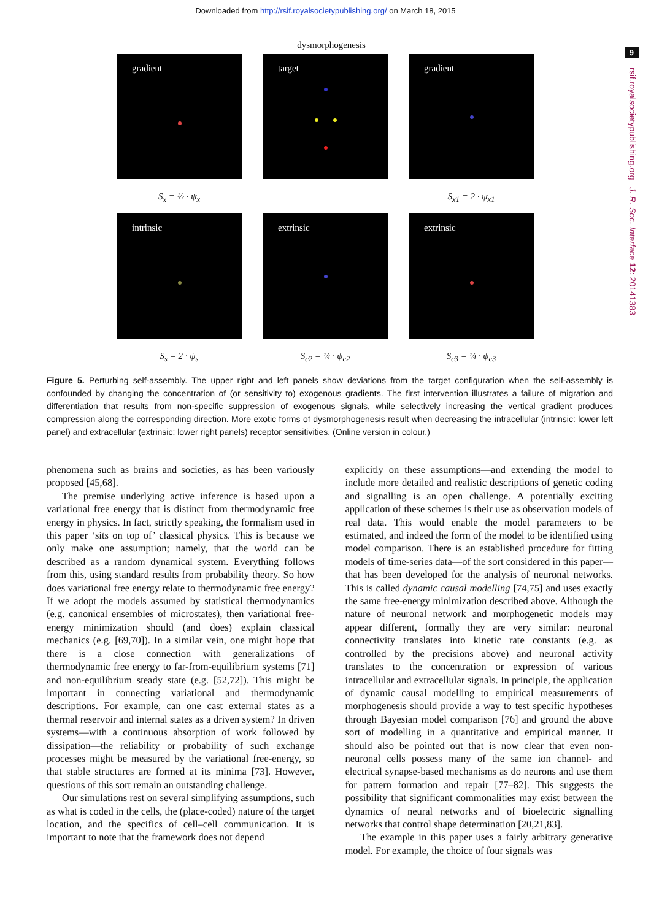Downloaded from http://rsif.royalsocietypublishing.org/ on March 18, 2015
9
rsif.royalsocietypublishing.org J. R. Soc. Interface 12: 20141383
dysmorphogenesis
gradient
target
gradient
S<sub>x</sub> = ½ · ψ<sub>x</sub>
S<sub>x1</sub> = 2 · ψ<sub>x1</sub>
intrinsic
extrinsic
extrinsic
S<sub>s</sub> = 2 · ψ<sub>s</sub>
S<sub>c2</sub> = ¼ · ψ<sub>c2</sub>
S<sub>c3</sub> = ¼ · ψ<sub>c3</sub>
Figure 5. Perturbing self-assembly. The upper right and left panels show deviations from the target configuration when the self-assembly is confounded by changing the concentration of (or sensitivity to) exogenous gradients. The first intervention illustrates a failure of migration and differentiation that results from non-specific suppression of exogenous signals, while selectively increasing the vertical gradient produces compression along the corresponding direction. More exotic forms of dysmorphogenesis result when decreasing the intracellular (intrinsic: lower left panel) and extracellular (extrinsic: lower right panels) receptor sensitivities. (Online version in colour.)
phenomena such as brains and societies, as has been variously proposed [45,68].
The premise underlying active inference is based upon a variational free energy that is distinct from thermodynamic free energy in physics. In fact, strictly speaking, the formalism used in this paper ‘sits on top of’ classical physics. This is because we only make one assumption; namely, that the world can be described as a random dynamical system. Everything follows from this, using standard results from probability theory. So how does variational free energy relate to thermodynamic free energy? If we adopt the models assumed by statistical thermodynamics (e.g. canonical ensembles of microstates), then variational free-energy minimization should (and does) explain classical mechanics (e.g. [69,70]). In a similar vein, one might hope that there is a close connection with generalizations of thermodynamic free energy to far-from-equilibrium systems [71] and non-equilibrium steady state (e.g. [52,72]). This might be important in connecting variational and thermodynamic descriptions. For example, can one cast external states as a thermal reservoir and internal states as a driven system? In driven systems—with a continuous absorption of work followed by dissipation—the reliability or probability of such exchange processes might be measured by the variational free-energy, so that stable structures are formed at its minima [73]. However, questions of this sort remain an outstanding challenge.
Our simulations rest on several simplifying assumptions, such as what is coded in the cells, the (place-coded) nature of the target location, and the specifics of cell–cell communication. It is important to note that the framework does not depend
explicitly on these assumptions—and extending the model to include more detailed and realistic descriptions of genetic coding and signalling is an open challenge. A potentially exciting application of these schemes is their use as observation models of real data. This would enable the model parameters to be estimated, and indeed the form of the model to be identified using model comparison. There is an established procedure for fitting models of time-series data—of the sort considered in this paper—that has been developed for the analysis of neuronal networks. This is called dynamic causal modelling [74,75] and uses exactly the same free-energy minimization described above. Although the nature of neuronal network and morphogenetic models may appear different, formally they are very similar: neuronal connectivity translates into kinetic rate constants (e.g. as controlled by the precisions above) and neuronal activity translates to the concentration or expression of various intracellular and extracellular signals. In principle, the application of dynamic causal modelling to empirical measurements of morphogenesis should provide a way to test specific hypotheses through Bayesian model comparison [76] and ground the above sort of modelling in a quantitative and empirical manner. It should also be pointed out that is now clear that even non-neuronal cells possess many of the same ion channel- and electrical synapse-based mechanisms as do neurons and use them for pattern formation and repair [77–82]. This suggests the possibility that significant commonalities may exist between the dynamics of neural networks and of bioelectric signalling networks that control shape determination [20,21,83].
The example in this paper uses a fairly arbitrary generative model. For example, the choice of four signals was